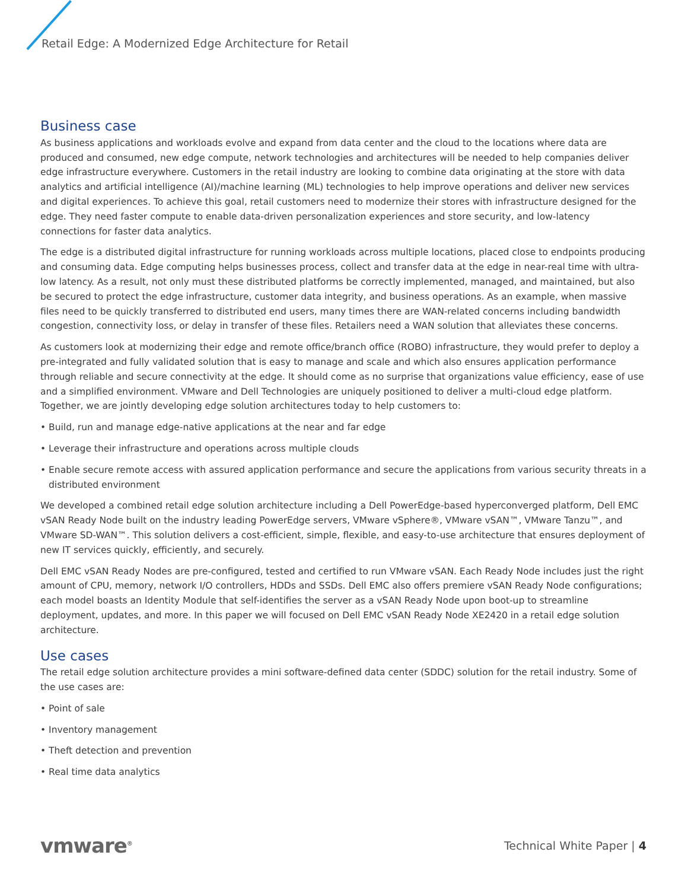Retail Edge: A Modernized Edge Architecture for Retail
Business case
As business applications and workloads evolve and expand from data center and the cloud to the locations where data are produced and consumed, new edge compute, network technologies and architectures will be needed to help companies deliver edge infrastructure everywhere. Customers in the retail industry are looking to combine data originating at the store with data analytics and artificial intelligence (AI)/machine learning (ML) technologies to help improve operations and deliver new services and digital experiences. To achieve this goal, retail customers need to modernize their stores with infrastructure designed for the edge. They need faster compute to enable data-driven personalization experiences and store security, and low-latency connections for faster data analytics.
The edge is a distributed digital infrastructure for running workloads across multiple locations, placed close to endpoints producing and consuming data. Edge computing helps businesses process, collect and transfer data at the edge in near-real time with ultra-low latency. As a result, not only must these distributed platforms be correctly implemented, managed, and maintained, but also be secured to protect the edge infrastructure, customer data integrity, and business operations. As an example, when massive files need to be quickly transferred to distributed end users, many times there are WAN-related concerns including bandwidth congestion, connectivity loss, or delay in transfer of these files. Retailers need a WAN solution that alleviates these concerns.
As customers look at modernizing their edge and remote office/branch office (ROBO) infrastructure, they would prefer to deploy a pre-integrated and fully validated solution that is easy to manage and scale and which also ensures application performance through reliable and secure connectivity at the edge. It should come as no surprise that organizations value efficiency, ease of use and a simplified environment. VMware and Dell Technologies are uniquely positioned to deliver a multi-cloud edge platform. Together, we are jointly developing edge solution architectures today to help customers to:
• Build, run and manage edge-native applications at the near and far edge
• Leverage their infrastructure and operations across multiple clouds
• Enable secure remote access with assured application performance and secure the applications from various security threats in a distributed environment
We developed a combined retail edge solution architecture including a Dell PowerEdge-based hyperconverged platform, Dell EMC vSAN Ready Node built on the industry leading PowerEdge servers, VMware vSphere®, VMware vSAN™, VMware Tanzu™, and VMware SD-WAN™. This solution delivers a cost-efficient, simple, flexible, and easy-to-use architecture that ensures deployment of new IT services quickly, efficiently, and securely.
Dell EMC vSAN Ready Nodes are pre-configured, tested and certified to run VMware vSAN. Each Ready Node includes just the right amount of CPU, memory, network I/O controllers, HDDs and SSDs. Dell EMC also offers premiere vSAN Ready Node configurations; each model boasts an Identity Module that self-identifies the server as a vSAN Ready Node upon boot-up to streamline deployment, updates, and more. In this paper we will focused on Dell EMC vSAN Ready Node XE2420 in a retail edge solution architecture.
Use cases
The retail edge solution architecture provides a mini software-defined data center (SDDC) solution for the retail industry. Some of the use cases are:
• Point of sale
• Inventory management
• Theft detection and prevention
• Real time data analytics
vmware<sup>®</sup> Technical White Paper | 4